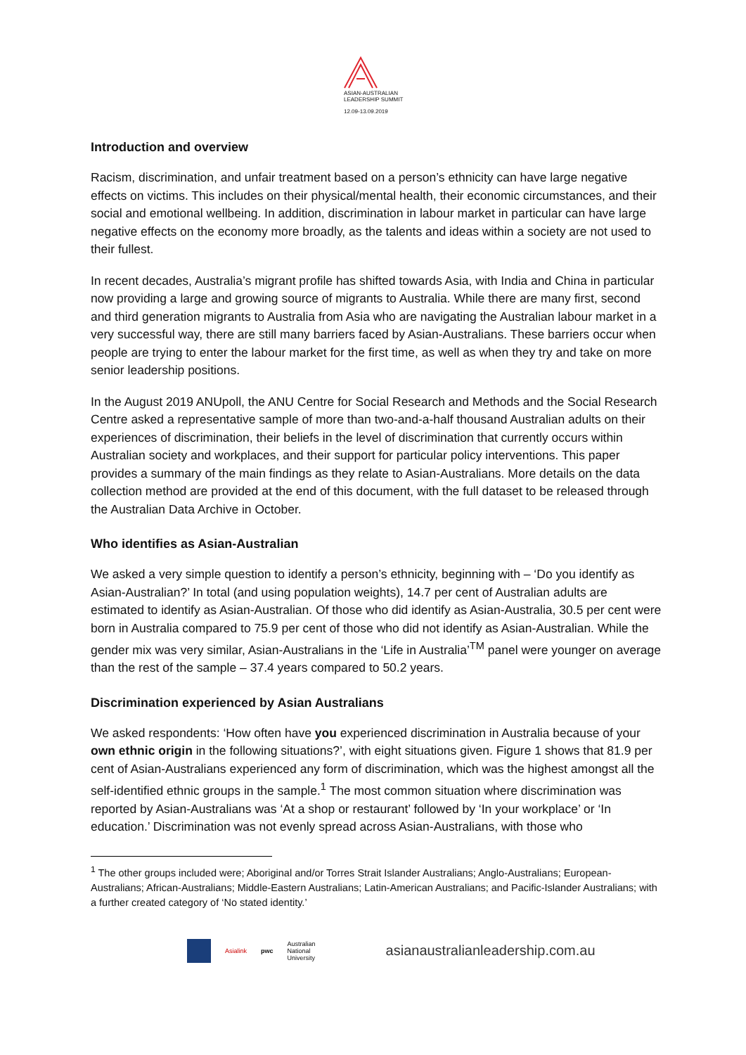ASIAN-AUSTRALIAN
LEADERSHIP SUMMIT
12.09-13.09.2019
Introduction and overview
Racism, discrimination, and unfair treatment based on a person’s ethnicity can have large negative effects on victims. This includes on their physical/mental health, their economic circumstances, and their social and emotional wellbeing. In addition, discrimination in labour market in particular can have large negative effects on the economy more broadly, as the talents and ideas within a society are not used to their fullest.
In recent decades, Australia’s migrant profile has shifted towards Asia, with India and China in particular now providing a large and growing source of migrants to Australia. While there are many first, second and third generation migrants to Australia from Asia who are navigating the Australian labour market in a very successful way, there are still many barriers faced by Asian-Australians. These barriers occur when people are trying to enter the labour market for the first time, as well as when they try and take on more senior leadership positions.
In the August 2019 ANUpoll, the ANU Centre for Social Research and Methods and the Social Research Centre asked a representative sample of more than two-and-a-half thousand Australian adults on their experiences of discrimination, their beliefs in the level of discrimination that currently occurs within Australian society and workplaces, and their support for particular policy interventions. This paper provides a summary of the main findings as they relate to Asian-Australians. More details on the data collection method are provided at the end of this document, with the full dataset to be released through the Australian Data Archive in October.
Who identifies as Asian-Australian
We asked a very simple question to identify a person’s ethnicity, beginning with – ‘Do you identify as Asian-Australian?’ In total (and using population weights), 14.7 per cent of Australian adults are estimated to identify as Asian-Australian. Of those who did identify as Asian-Australia, 30.5 per cent were born in Australia compared to 75.9 per cent of those who did not identify as Asian-Australian. While the gender mix was very similar, Asian-Australians in the ‘Life in Australia’<sup>TM</sup> panel were younger on average than the rest of the sample – 37.4 years compared to 50.2 years.
Discrimination experienced by Asian Australians
We asked respondents: ‘How often have you experienced discrimination in Australia because of your own ethnic origin in the following situations?’, with eight situations given. Figure 1 shows that 81.9 per cent of Asian-Australians experienced any form of discrimination, which was the highest amongst all the self-identified ethnic groups in the sample.<sup>1</sup> The most common situation where discrimination was reported by Asian-Australians was ‘At a shop or restaurant’ followed by ‘In your workplace’ or ‘In education.’ Discrimination was not evenly spread across Asian-Australians, with those who
<sup>1</sup> The other groups included were; Aboriginal and/or Torres Strait Islander Australians; Anglo-Australians; European-Australians; African-Australians; Middle-Eastern Australians; Latin-American Australians; and Pacific-Islander Australians; with a further created category of ‘No stated identity.’
Asialink pwc Australian
National
University asianaustralianleadership.com.au